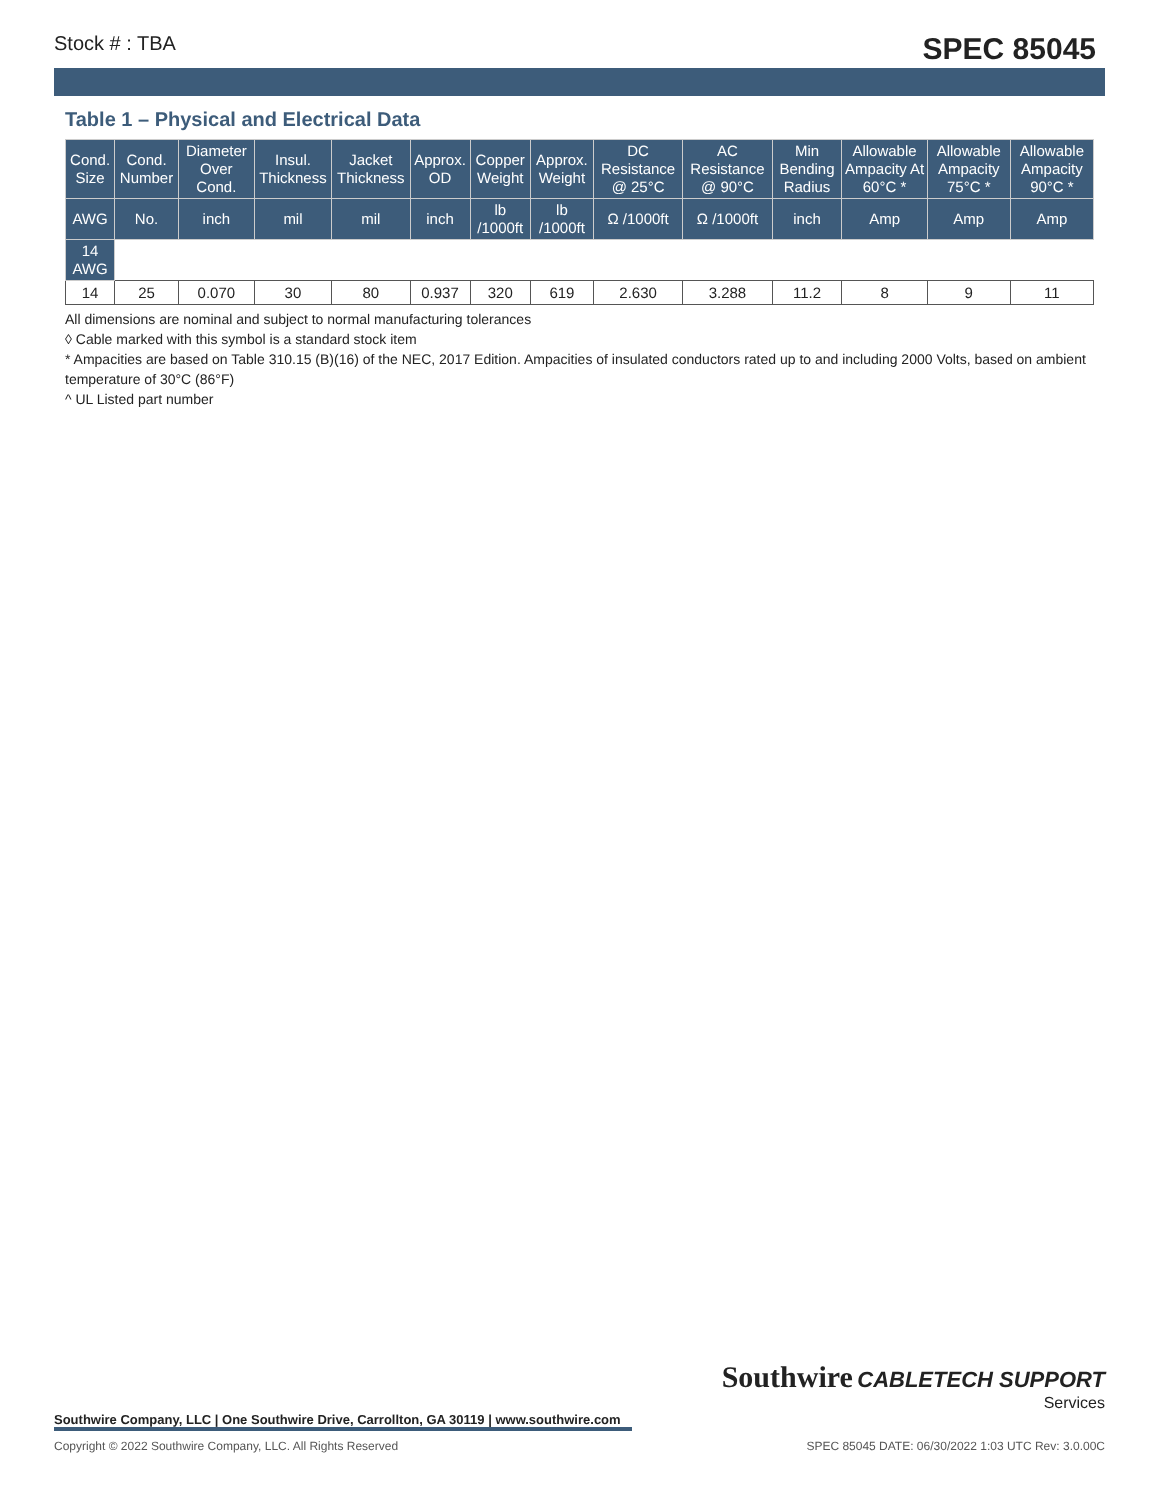Stock # : TBA SPEC 85045
Table 1 – Physical and Electrical Data
| Cond. Size | Cond. Number | Diameter Over Cond. | Insul. Thickness | Jacket Thickness | Approx. OD | Copper Weight | Approx. Weight | DC Resistance @ 25°C | AC Resistance @ 90°C | Min Bending Radius | Allowable Ampacity At 60°C * | Allowable Ampacity 75°C * | Allowable Ampacity 90°C * |
| --- | --- | --- | --- | --- | --- | --- | --- | --- | --- | --- | --- | --- | --- |
| AWG | No. | inch | mil | mil | inch | lb /1000ft | lb /1000ft | Ω /1000ft | Ω /1000ft | inch | Amp | Amp | Amp |
| 14 AWG | | | | | | | | | | | | | |
| 14 | 25 | 0.070 | 30 | 80 | 0.937 | 320 | 619 | 2.630 | 3.288 | 11.2 | 8 | 9 | 11 |
All dimensions are nominal and subject to normal manufacturing tolerances
◊ Cable marked with this symbol is a standard stock item
* Ampacities are based on Table 310.15 (B)(16) of the NEC, 2017 Edition. Ampacities of insulated conductors rated up to and including 2000 Volts, based on ambient temperature of 30°C (86°F)
^ UL Listed part number
Southwire CABLETECH SUPPORT
Services
Southwire Company, LLC | One Southwire Drive, Carrollton, GA 30119 | www.southwire.com
Copyright © 2022 Southwire Company, LLC. All Rights Reserved SPEC 85045 DATE: 06/30/2022 1:03 UTC Rev: 3.0.00C